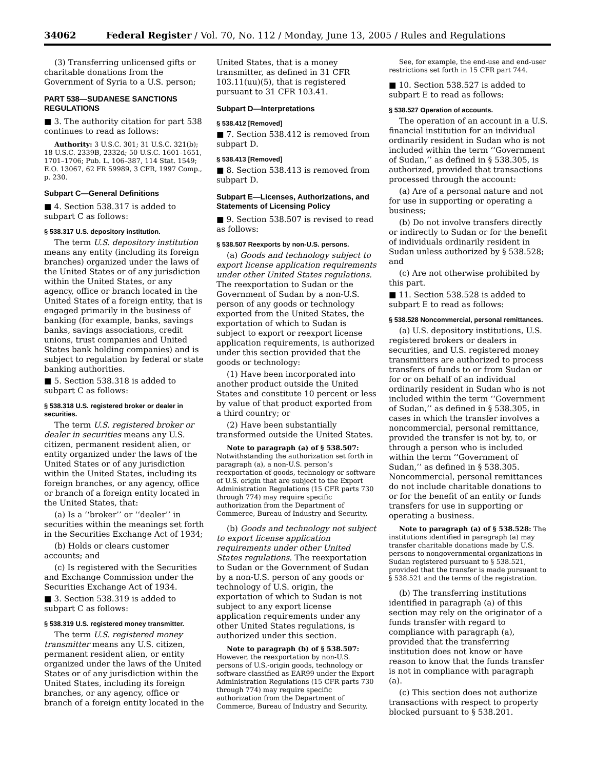34062 Federal Register / Vol. 70, No. 112 / Monday, June 13, 2005 / Rules and Regulations
(3) Transferring unlicensed gifts or charitable donations from the Government of Syria to a U.S. person;
PART 538—SUDANESE SANCTIONS REGULATIONS
■ 3. The authority citation for part 538 continues to read as follows:
Authority: 3 U.S.C. 301; 31 U.S.C. 321(b); 18 U.S.C. 2339B, 2332d; 50 U.S.C. 1601–1651, 1701–1706; Pub. L. 106–387, 114 Stat. 1549; E.O. 13067, 62 FR 59989, 3 CFR, 1997 Comp., p. 230.
Subpart C—General Definitions
■ 4. Section 538.317 is added to subpart C as follows:
§ 538.317 U.S. depository institution.
The term U.S. depository institution means any entity (including its foreign branches) organized under the laws of the United States or of any jurisdiction within the United States, or any agency, office or branch located in the United States of a foreign entity, that is engaged primarily in the business of banking (for example, banks, savings banks, savings associations, credit unions, trust companies and United States bank holding companies) and is subject to regulation by federal or state banking authorities.
■ 5. Section 538.318 is added to subpart C as follows:
§ 538.318 U.S. registered broker or dealer in securities.
The term U.S. registered broker or dealer in securities means any U.S. citizen, permanent resident alien, or entity organized under the laws of the United States or of any jurisdiction within the United States, including its foreign branches, or any agency, office or branch of a foreign entity located in the United States, that:
(a) Is a ‘‘broker’’ or ‘‘dealer’’ in securities within the meanings set forth in the Securities Exchange Act of 1934;
(b) Holds or clears customer accounts; and
(c) Is registered with the Securities and Exchange Commission under the Securities Exchange Act of 1934.
■ 3. Section 538.319 is added to subpart C as follows:
§ 538.319 U.S. registered money transmitter.
The term U.S. registered money transmitter means any U.S. citizen, permanent resident alien, or entity organized under the laws of the United States or of any jurisdiction within the United States, including its foreign branches, or any agency, office or branch of a foreign entity located in the
United States, that is a money transmitter, as defined in 31 CFR 103.11(uu)(5), that is registered pursuant to 31 CFR 103.41.
Subpart D—Interpretations
§ 538.412 [Removed]
■ 7. Section 538.412 is removed from subpart D.
§ 538.413 [Removed]
■ 8. Section 538.413 is removed from subpart D.
Subpart E—Licenses, Authorizations, and Statements of Licensing Policy
■ 9. Section 538.507 is revised to read as follows:
§ 538.507 Reexports by non-U.S. persons.
(a) Goods and technology subject to export license application requirements under other United States regulations. The reexportation to Sudan or the Government of Sudan by a non-U.S. person of any goods or technology exported from the United States, the exportation of which to Sudan is subject to export or reexport license application requirements, is authorized under this section provided that the goods or technology:
(1) Have been incorporated into another product outside the United States and constitute 10 percent or less by value of that product exported from a third country; or
(2) Have been substantially transformed outside the United States.
Note to paragraph (a) of § 538.507: Notwithstanding the authorization set forth in paragraph (a), a non-U.S. person’s reexportation of goods, technology or software of U.S. origin that are subject to the Export Administration Regulations (15 CFR parts 730 through 774) may require specific authorization from the Department of Commerce, Bureau of Industry and Security.
(b) Goods and technology not subject to export license application requirements under other United States regulations. The reexportation to Sudan or the Government of Sudan by a non-U.S. person of any goods or technology of U.S. origin, the exportation of which to Sudan is not subject to any export license application requirements under any other United States regulations, is authorized under this section.
Note to paragraph (b) of § 538.507: However, the reexportation by non-U.S. persons of U.S.-origin goods, technology or software classified as EAR99 under the Export Administration Regulations (15 CFR parts 730 through 774) may require specific authorization from the Department of Commerce, Bureau of Industry and Security.
See, for example, the end-use and end-user restrictions set forth in 15 CFR part 744.
■ 10. Section 538.527 is added to subpart E to read as follows:
§ 538.527 Operation of accounts.
The operation of an account in a U.S. financial institution for an individual ordinarily resident in Sudan who is not included within the term ‘‘Government of Sudan,’’ as defined in § 538.305, is authorized, provided that transactions processed through the account:
(a) Are of a personal nature and not for use in supporting or operating a business;
(b) Do not involve transfers directly or indirectly to Sudan or for the benefit of individuals ordinarily resident in Sudan unless authorized by § 538.528; and
(c) Are not otherwise prohibited by this part.
■ 11. Section 538.528 is added to subpart E to read as follows:
§ 538.528 Noncommercial, personal remittances.
(a) U.S. depository institutions, U.S. registered brokers or dealers in securities, and U.S. registered money transmitters are authorized to process transfers of funds to or from Sudan or for or on behalf of an individual ordinarily resident in Sudan who is not included within the term ‘‘Government of Sudan,’’ as defined in § 538.305, in cases in which the transfer involves a noncommercial, personal remittance, provided the transfer is not by, to, or through a person who is included within the term ‘‘Government of Sudan,’’ as defined in § 538.305. Noncommercial, personal remittances do not include charitable donations to or for the benefit of an entity or funds transfers for use in supporting or operating a business.
Note to paragraph (a) of § 538.528: The institutions identified in paragraph (a) may transfer charitable donations made by U.S. persons to nongovernmental organizations in Sudan registered pursuant to § 538.521, provided that the transfer is made pursuant to § 538.521 and the terms of the registration.
(b) The transferring institutions identified in paragraph (a) of this section may rely on the originator of a funds transfer with regard to compliance with paragraph (a), provided that the transferring institution does not know or have reason to know that the funds transfer is not in compliance with paragraph (a).
(c) This section does not authorize transactions with respect to property blocked pursuant to § 538.201.